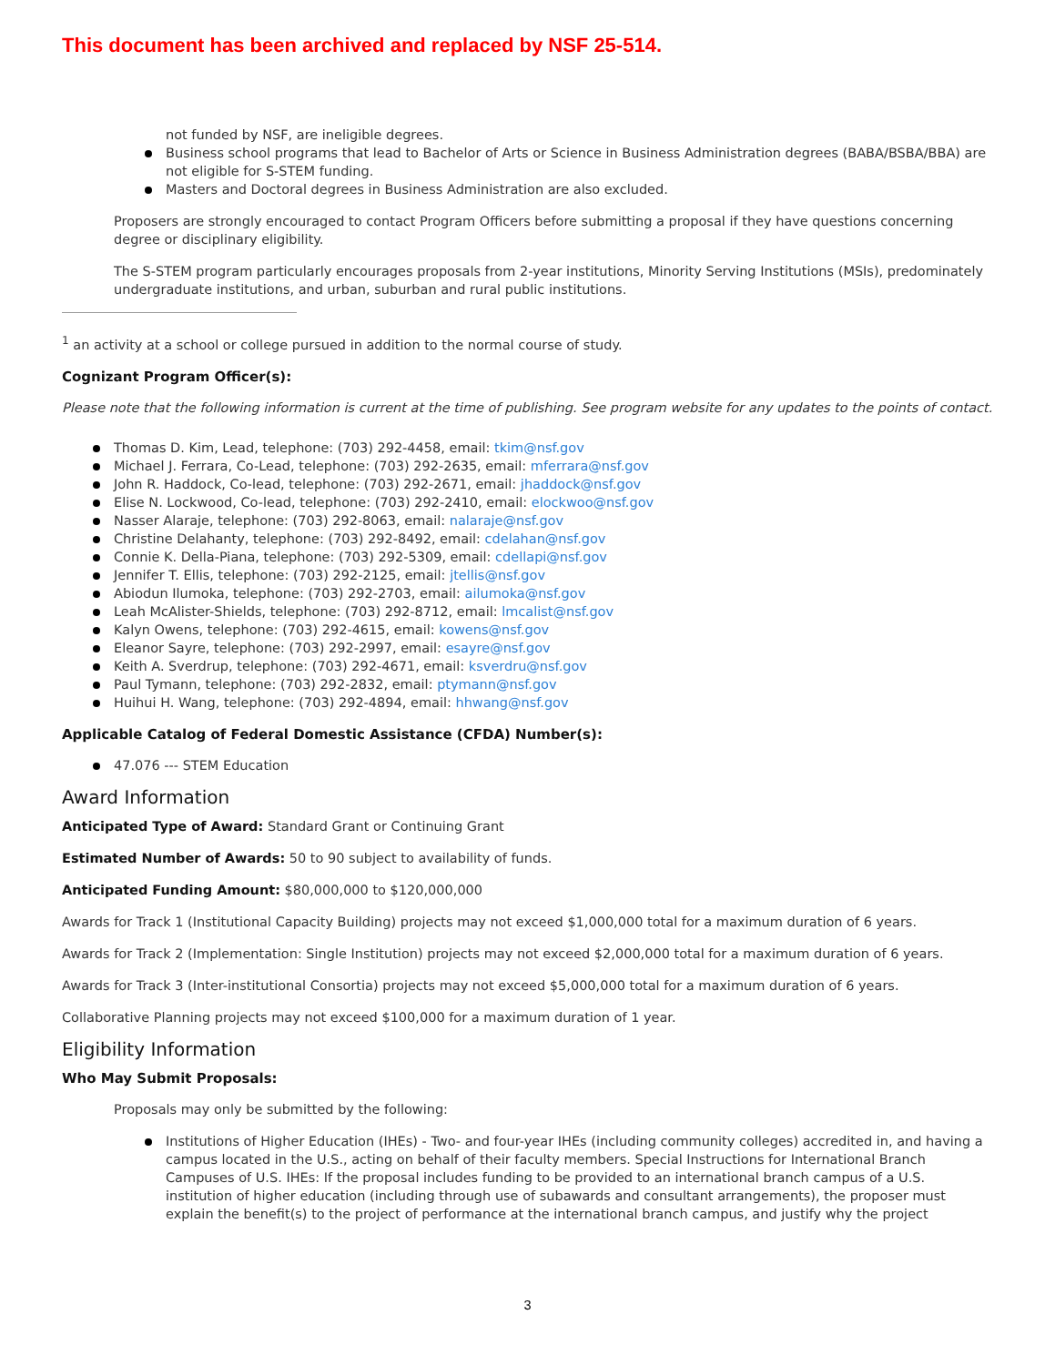This document has been archived and replaced by NSF 25-514.
not funded by NSF, are ineligible degrees.
Business school programs that lead to Bachelor of Arts or Science in Business Administration degrees (BABA/BSBA/BBA) are not eligible for S-STEM funding.
Masters and Doctoral degrees in Business Administration are also excluded.
Proposers are strongly encouraged to contact Program Officers before submitting a proposal if they have questions concerning degree or disciplinary eligibility.
The S-STEM program particularly encourages proposals from 2-year institutions, Minority Serving Institutions (MSIs), predominately undergraduate institutions, and urban, suburban and rural public institutions.
<sup>1</sup> an activity at a school or college pursued in addition to the normal course of study.
Cognizant Program Officer(s):
Please note that the following information is current at the time of publishing. See program website for any updates to the points of contact.
Thomas D. Kim, Lead, telephone: (703) 292-4458, email: tkim@nsf.gov
Michael J. Ferrara, Co-Lead, telephone: (703) 292-2635, email: mferrara@nsf.gov
John R. Haddock, Co-lead, telephone: (703) 292-2671, email: jhaddock@nsf.gov
Elise N. Lockwood, Co-lead, telephone: (703) 292-2410, email: elockwoo@nsf.gov
Nasser Alaraje, telephone: (703) 292-8063, email: nalaraje@nsf.gov
Christine Delahanty, telephone: (703) 292-8492, email: cdelahan@nsf.gov
Connie K. Della-Piana, telephone: (703) 292-5309, email: cdellapi@nsf.gov
Jennifer T. Ellis, telephone: (703) 292-2125, email: jtellis@nsf.gov
Abiodun Ilumoka, telephone: (703) 292-2703, email: ailumoka@nsf.gov
Leah McAlister-Shields, telephone: (703) 292-8712, email: lmcalist@nsf.gov
Kalyn Owens, telephone: (703) 292-4615, email: kowens@nsf.gov
Eleanor Sayre, telephone: (703) 292-2997, email: esayre@nsf.gov
Keith A. Sverdrup, telephone: (703) 292-4671, email: ksverdru@nsf.gov
Paul Tymann, telephone: (703) 292-2832, email: ptymann@nsf.gov
Huihui H. Wang, telephone: (703) 292-4894, email: hhwang@nsf.gov
Applicable Catalog of Federal Domestic Assistance (CFDA) Number(s):
47.076 --- STEM Education
Award Information
Anticipated Type of Award: Standard Grant or Continuing Grant
Estimated Number of Awards: 50 to 90 subject to availability of funds.
Anticipated Funding Amount: $80,000,000 to $120,000,000
Awards for Track 1 (Institutional Capacity Building) projects may not exceed $1,000,000 total for a maximum duration of 6 years.
Awards for Track 2 (Implementation: Single Institution) projects may not exceed $2,000,000 total for a maximum duration of 6 years.
Awards for Track 3 (Inter-institutional Consortia) projects may not exceed $5,000,000 total for a maximum duration of 6 years.
Collaborative Planning projects may not exceed $100,000 for a maximum duration of 1 year.
Eligibility Information
Who May Submit Proposals:
Proposals may only be submitted by the following:
Institutions of Higher Education (IHEs) - Two- and four-year IHEs (including community colleges) accredited in, and having a campus located in the U.S., acting on behalf of their faculty members. Special Instructions for International Branch Campuses of U.S. IHEs: If the proposal includes funding to be provided to an international branch campus of a U.S. institution of higher education (including through use of subawards and consultant arrangements), the proposer must explain the benefit(s) to the project of performance at the international branch campus, and justify why the project
3